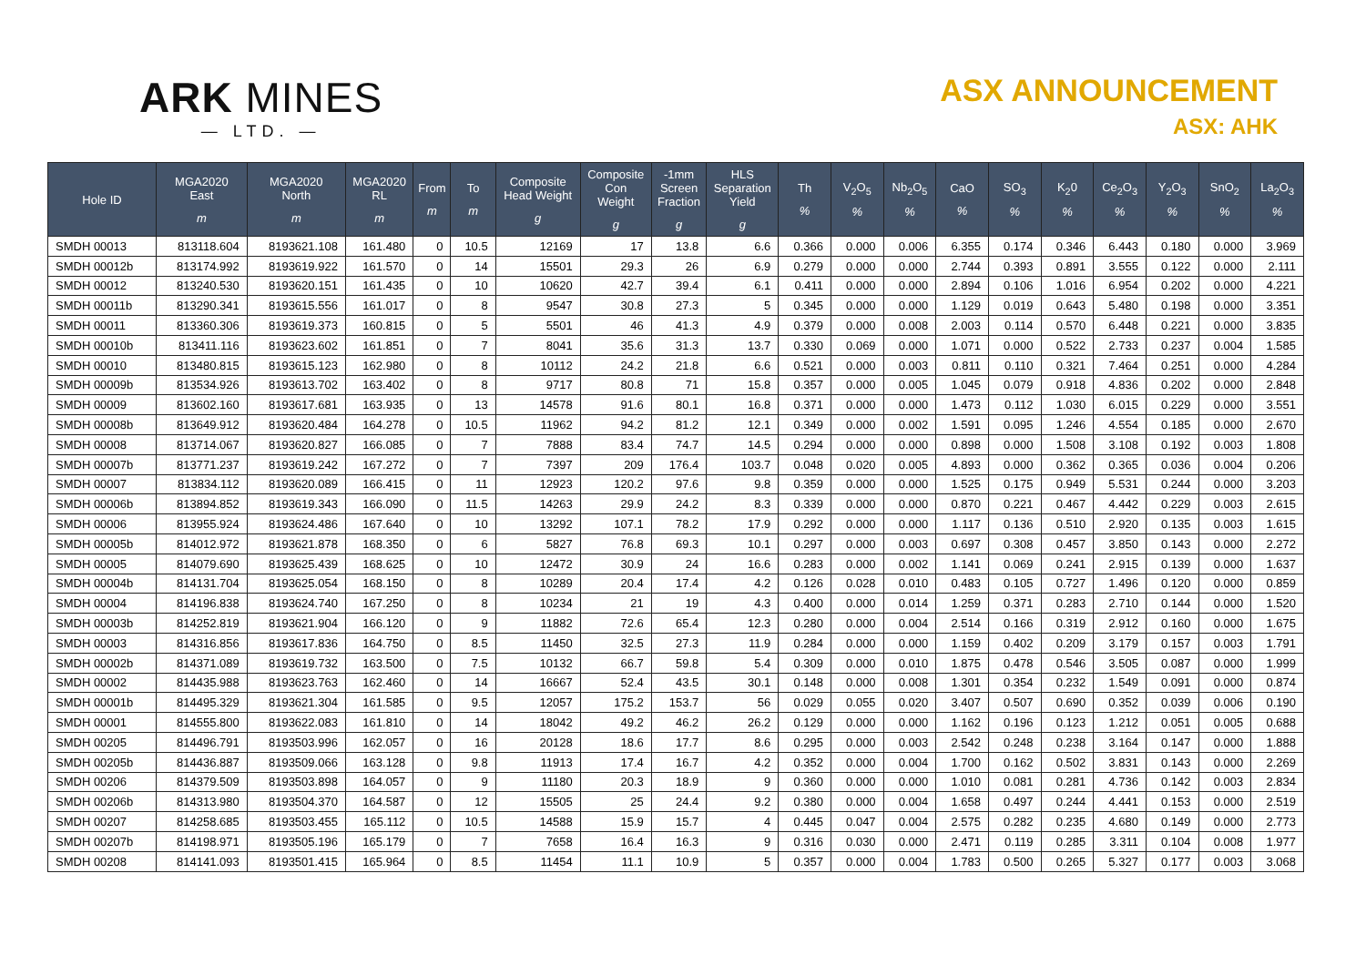ARK MINES
— LTD. —
ASX ANNOUNCEMENT
ASX: AHK
| Hole ID | MGA2020 East m | MGA2020 North m | MGA2020 RL m | From m | To m | Composite Head Weight g | Composite Con Weight g | -1mm Screen Fraction g | HLS Separation Yield g | Th % | V<sub>2</sub>O<sub>5</sub> % | Nb<sub>2</sub>O<sub>5</sub> % | CaO % | SO<sub>3</sub> % | K<sub>2</sub>0 % | Ce<sub>2</sub>O<sub>3</sub> % | Y<sub>2</sub>O<sub>3</sub> % | SnO<sub>2</sub> % | La<sub>2</sub>O<sub>3</sub> % |
| --- | --- | --- | --- | --- | --- | --- | --- | --- | --- | --- | --- | --- | --- | --- | --- | --- | --- | --- | --- |
| SMDH 00013 | 813118.604 | 8193621.108 | 161.480 | 0 | 10.5 | 12169 | 17 | 13.8 | 6.6 | 0.366 | 0.000 | 0.006 | 6.355 | 0.174 | 0.346 | 6.443 | 0.180 | 0.000 | 3.969 |
| SMDH 00012b | 813174.992 | 8193619.922 | 161.570 | 0 | 14 | 15501 | 29.3 | 26 | 6.9 | 0.279 | 0.000 | 0.000 | 2.744 | 0.393 | 0.891 | 3.555 | 0.122 | 0.000 | 2.111 |
| SMDH 00012 | 813240.530 | 8193620.151 | 161.435 | 0 | 10 | 10620 | 42.7 | 39.4 | 6.1 | 0.411 | 0.000 | 0.000 | 2.894 | 0.106 | 1.016 | 6.954 | 0.202 | 0.000 | 4.221 |
| SMDH 00011b | 813290.341 | 8193615.556 | 161.017 | 0 | 8 | 9547 | 30.8 | 27.3 | 5 | 0.345 | 0.000 | 0.000 | 1.129 | 0.019 | 0.643 | 5.480 | 0.198 | 0.000 | 3.351 |
| SMDH 00011 | 813360.306 | 8193619.373 | 160.815 | 0 | 5 | 5501 | 46 | 41.3 | 4.9 | 0.379 | 0.000 | 0.008 | 2.003 | 0.114 | 0.570 | 6.448 | 0.221 | 0.000 | 3.835 |
| SMDH 00010b | 813411.116 | 8193623.602 | 161.851 | 0 | 7 | 8041 | 35.6 | 31.3 | 13.7 | 0.330 | 0.069 | 0.000 | 1.071 | 0.000 | 0.522 | 2.733 | 0.237 | 0.004 | 1.585 |
| SMDH 00010 | 813480.815 | 8193615.123 | 162.980 | 0 | 8 | 10112 | 24.2 | 21.8 | 6.6 | 0.521 | 0.000 | 0.003 | 0.811 | 0.110 | 0.321 | 7.464 | 0.251 | 0.000 | 4.284 |
| SMDH 00009b | 813534.926 | 8193613.702 | 163.402 | 0 | 8 | 9717 | 80.8 | 71 | 15.8 | 0.357 | 0.000 | 0.005 | 1.045 | 0.079 | 0.918 | 4.836 | 0.202 | 0.000 | 2.848 |
| SMDH 00009 | 813602.160 | 8193617.681 | 163.935 | 0 | 13 | 14578 | 91.6 | 80.1 | 16.8 | 0.371 | 0.000 | 0.000 | 1.473 | 0.112 | 1.030 | 6.015 | 0.229 | 0.000 | 3.551 |
| SMDH 00008b | 813649.912 | 8193620.484 | 164.278 | 0 | 10.5 | 11962 | 94.2 | 81.2 | 12.1 | 0.349 | 0.000 | 0.002 | 1.591 | 0.095 | 1.246 | 4.554 | 0.185 | 0.000 | 2.670 |
| SMDH 00008 | 813714.067 | 8193620.827 | 166.085 | 0 | 7 | 7888 | 83.4 | 74.7 | 14.5 | 0.294 | 0.000 | 0.000 | 0.898 | 0.000 | 1.508 | 3.108 | 0.192 | 0.003 | 1.808 |
| SMDH 00007b | 813771.237 | 8193619.242 | 167.272 | 0 | 7 | 7397 | 209 | 176.4 | 103.7 | 0.048 | 0.020 | 0.005 | 4.893 | 0.000 | 0.362 | 0.365 | 0.036 | 0.004 | 0.206 |
| SMDH 00007 | 813834.112 | 8193620.089 | 166.415 | 0 | 11 | 12923 | 120.2 | 97.6 | 9.8 | 0.359 | 0.000 | 0.000 | 1.525 | 0.175 | 0.949 | 5.531 | 0.244 | 0.000 | 3.203 |
| SMDH 00006b | 813894.852 | 8193619.343 | 166.090 | 0 | 11.5 | 14263 | 29.9 | 24.2 | 8.3 | 0.339 | 0.000 | 0.000 | 0.870 | 0.221 | 0.467 | 4.442 | 0.229 | 0.003 | 2.615 |
| SMDH 00006 | 813955.924 | 8193624.486 | 167.640 | 0 | 10 | 13292 | 107.1 | 78.2 | 17.9 | 0.292 | 0.000 | 0.000 | 1.117 | 0.136 | 0.510 | 2.920 | 0.135 | 0.003 | 1.615 |
| SMDH 00005b | 814012.972 | 8193621.878 | 168.350 | 0 | 6 | 5827 | 76.8 | 69.3 | 10.1 | 0.297 | 0.000 | 0.003 | 0.697 | 0.308 | 0.457 | 3.850 | 0.143 | 0.000 | 2.272 |
| SMDH 00005 | 814079.690 | 8193625.439 | 168.625 | 0 | 10 | 12472 | 30.9 | 24 | 16.6 | 0.283 | 0.000 | 0.002 | 1.141 | 0.069 | 0.241 | 2.915 | 0.139 | 0.000 | 1.637 |
| SMDH 00004b | 814131.704 | 8193625.054 | 168.150 | 0 | 8 | 10289 | 20.4 | 17.4 | 4.2 | 0.126 | 0.028 | 0.010 | 0.483 | 0.105 | 0.727 | 1.496 | 0.120 | 0.000 | 0.859 |
| SMDH 00004 | 814196.838 | 8193624.740 | 167.250 | 0 | 8 | 10234 | 21 | 19 | 4.3 | 0.400 | 0.000 | 0.014 | 1.259 | 0.371 | 0.283 | 2.710 | 0.144 | 0.000 | 1.520 |
| SMDH 00003b | 814252.819 | 8193621.904 | 166.120 | 0 | 9 | 11882 | 72.6 | 65.4 | 12.3 | 0.280 | 0.000 | 0.004 | 2.514 | 0.166 | 0.319 | 2.912 | 0.160 | 0.000 | 1.675 |
| SMDH 00003 | 814316.856 | 8193617.836 | 164.750 | 0 | 8.5 | 11450 | 32.5 | 27.3 | 11.9 | 0.284 | 0.000 | 0.000 | 1.159 | 0.402 | 0.209 | 3.179 | 0.157 | 0.003 | 1.791 |
| SMDH 00002b | 814371.089 | 8193619.732 | 163.500 | 0 | 7.5 | 10132 | 66.7 | 59.8 | 5.4 | 0.309 | 0.000 | 0.010 | 1.875 | 0.478 | 0.546 | 3.505 | 0.087 | 0.000 | 1.999 |
| SMDH 00002 | 814435.988 | 8193623.763 | 162.460 | 0 | 14 | 16667 | 52.4 | 43.5 | 30.1 | 0.148 | 0.000 | 0.008 | 1.301 | 0.354 | 0.232 | 1.549 | 0.091 | 0.000 | 0.874 |
| SMDH 00001b | 814495.329 | 8193621.304 | 161.585 | 0 | 9.5 | 12057 | 175.2 | 153.7 | 56 | 0.029 | 0.055 | 0.020 | 3.407 | 0.507 | 0.690 | 0.352 | 0.039 | 0.006 | 0.190 |
| SMDH 00001 | 814555.800 | 8193622.083 | 161.810 | 0 | 14 | 18042 | 49.2 | 46.2 | 26.2 | 0.129 | 0.000 | 0.000 | 1.162 | 0.196 | 0.123 | 1.212 | 0.051 | 0.005 | 0.688 |
| SMDH 00205 | 814496.791 | 8193503.996 | 162.057 | 0 | 16 | 20128 | 18.6 | 17.7 | 8.6 | 0.295 | 0.000 | 0.003 | 2.542 | 0.248 | 0.238 | 3.164 | 0.147 | 0.000 | 1.888 |
| SMDH 00205b | 814436.887 | 8193509.066 | 163.128 | 0 | 9.8 | 11913 | 17.4 | 16.7 | 4.2 | 0.352 | 0.000 | 0.004 | 1.700 | 0.162 | 0.502 | 3.831 | 0.143 | 0.000 | 2.269 |
| SMDH 00206 | 814379.509 | 8193503.898 | 164.057 | 0 | 9 | 11180 | 20.3 | 18.9 | 9 | 0.360 | 0.000 | 0.000 | 1.010 | 0.081 | 0.281 | 4.736 | 0.142 | 0.003 | 2.834 |
| SMDH 00206b | 814313.980 | 8193504.370 | 164.587 | 0 | 12 | 15505 | 25 | 24.4 | 9.2 | 0.380 | 0.000 | 0.004 | 1.658 | 0.497 | 0.244 | 4.441 | 0.153 | 0.000 | 2.519 |
| SMDH 00207 | 814258.685 | 8193503.455 | 165.112 | 0 | 10.5 | 14588 | 15.9 | 15.7 | 4 | 0.445 | 0.047 | 0.004 | 2.575 | 0.282 | 0.235 | 4.680 | 0.149 | 0.000 | 2.773 |
| SMDH 00207b | 814198.971 | 8193505.196 | 165.179 | 0 | 7 | 7658 | 16.4 | 16.3 | 9 | 0.316 | 0.030 | 0.000 | 2.471 | 0.119 | 0.285 | 3.311 | 0.104 | 0.008 | 1.977 |
| SMDH 00208 | 814141.093 | 8193501.415 | 165.964 | 0 | 8.5 | 11454 | 11.1 | 10.9 | 5 | 0.357 | 0.000 | 0.004 | 1.783 | 0.500 | 0.265 | 5.327 | 0.177 | 0.003 | 3.068 |